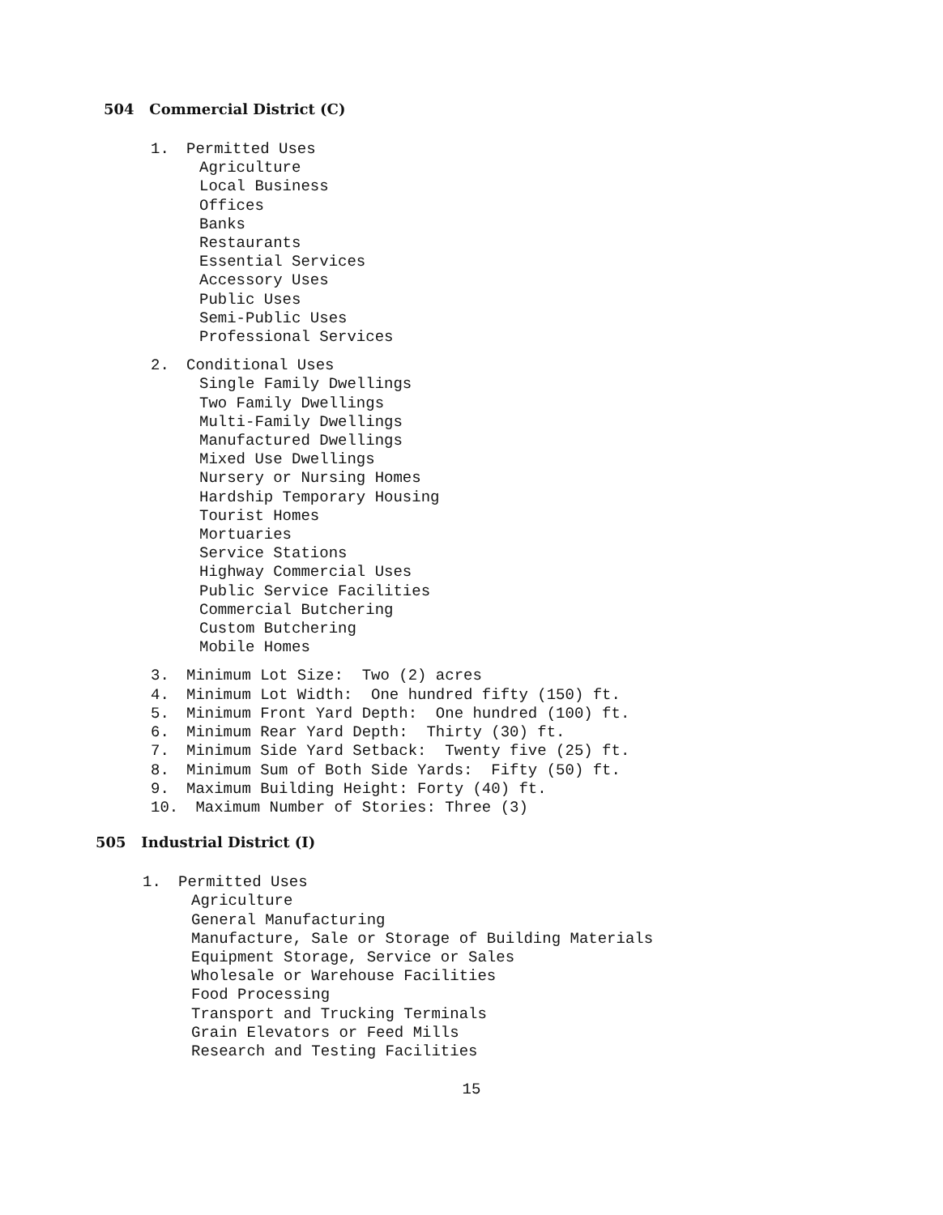504 Commercial District (C)
1. Permitted Uses
Agriculture
Local Business
Offices
Banks
Restaurants
Essential Services
Accessory Uses
Public Uses
Semi-Public Uses
Professional Services
2. Conditional Uses
Single Family Dwellings
Two Family Dwellings
Multi-Family Dwellings
Manufactured Dwellings
Mixed Use Dwellings
Nursery or Nursing Homes
Hardship Temporary Housing
Tourist Homes
Mortuaries
Service Stations
Highway Commercial Uses
Public Service Facilities
Commercial Butchering
Custom Butchering
Mobile Homes
3. Minimum Lot Size: Two (2) acres
4. Minimum Lot Width: One hundred fifty (150) ft.
5. Minimum Front Yard Depth: One hundred (100) ft.
6. Minimum Rear Yard Depth: Thirty (30) ft.
7. Minimum Side Yard Setback: Twenty five (25) ft.
8. Minimum Sum of Both Side Yards: Fifty (50) ft.
9. Maximum Building Height: Forty (40) ft.
10. Maximum Number of Stories: Three (3)
505 Industrial District (I)
1. Permitted Uses
Agriculture
General Manufacturing
Manufacture, Sale or Storage of Building Materials
Equipment Storage, Service or Sales
Wholesale or Warehouse Facilities
Food Processing
Transport and Trucking Terminals
Grain Elevators or Feed Mills
Research and Testing Facilities
15